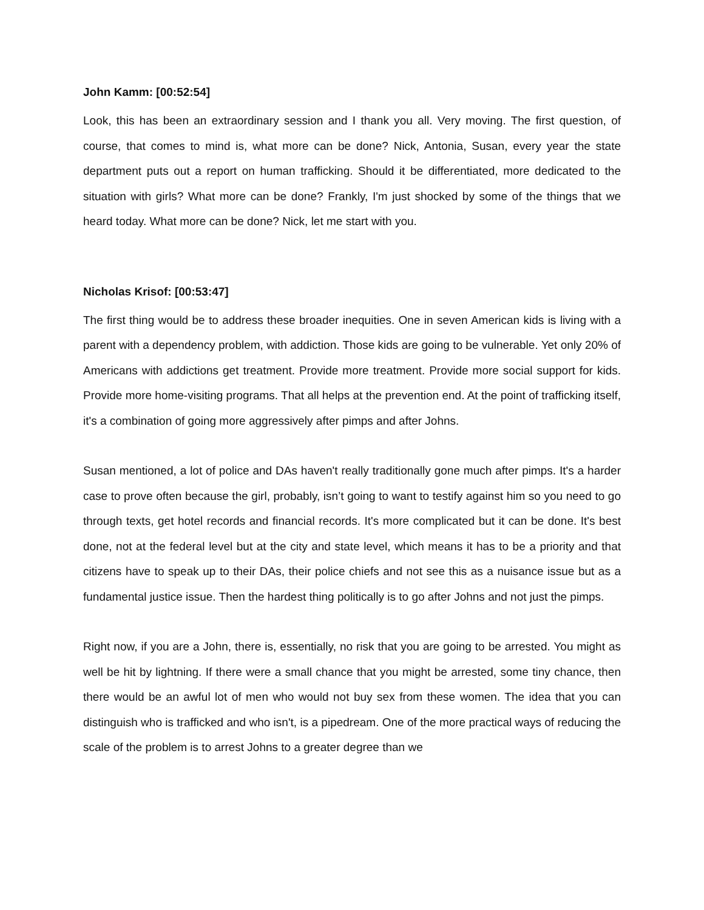John Kamm: [00:52:54]
Look, this has been an extraordinary session and I thank you all. Very moving. The first question, of course, that comes to mind is, what more can be done? Nick, Antonia, Susan, every year the state department puts out a report on human trafficking. Should it be differentiated, more dedicated to the situation with girls? What more can be done? Frankly, I'm just shocked by some of the things that we heard today. What more can be done? Nick, let me start with you.
Nicholas Krisof: [00:53:47]
The first thing would be to address these broader inequities. One in seven American kids is living with a parent with a dependency problem, with addiction. Those kids are going to be vulnerable. Yet only 20% of Americans with addictions get treatment. Provide more treatment. Provide more social support for kids. Provide more home-visiting programs. That all helps at the prevention end. At the point of trafficking itself, it's a combination of going more aggressively after pimps and after Johns.
Susan mentioned, a lot of police and DAs haven't really traditionally gone much after pimps. It's a harder case to prove often because the girl, probably, isn’t going to want to testify against him so you need to go through texts, get hotel records and financial records. It's more complicated but it can be done. It's best done, not at the federal level but at the city and state level, which means it has to be a priority and that citizens have to speak up to their DAs, their police chiefs and not see this as a nuisance issue but as a fundamental justice issue. Then the hardest thing politically is to go after Johns and not just the pimps.
Right now, if you are a John, there is, essentially, no risk that you are going to be arrested. You might as well be hit by lightning. If there were a small chance that you might be arrested, some tiny chance, then there would be an awful lot of men who would not buy sex from these women. The idea that you can distinguish who is trafficked and who isn't, is a pipedream. One of the more practical ways of reducing the scale of the problem is to arrest Johns to a greater degree than we